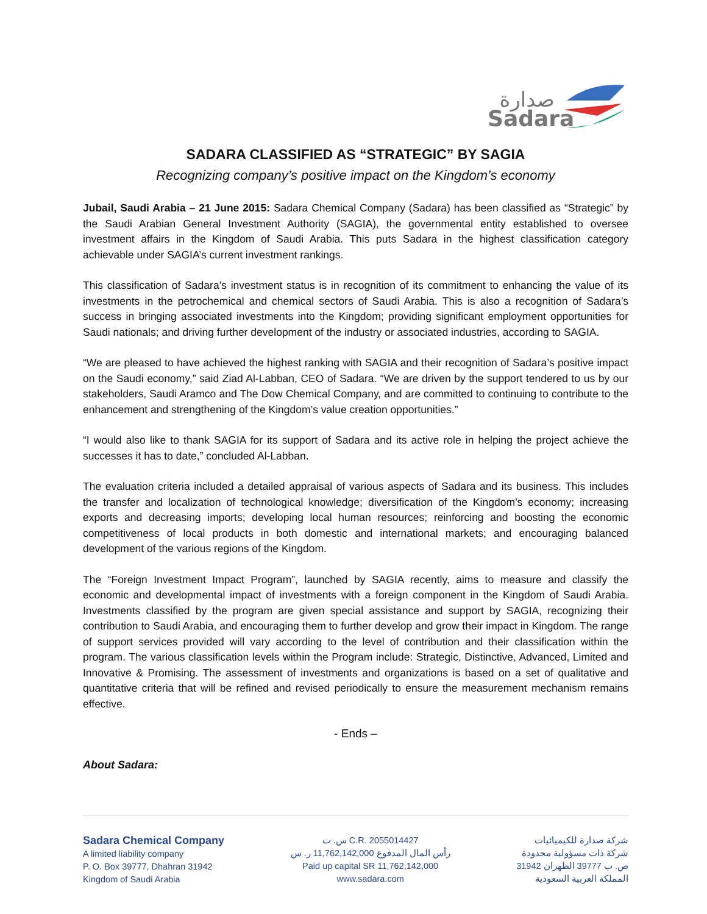صدارة
Sadara
SADARA CLASSIFIED AS “STRATEGIC” BY SAGIA
Recognizing company’s positive impact on the Kingdom’s economy
Jubail, Saudi Arabia – 21 June 2015: Sadara Chemical Company (Sadara) has been classified as “Strategic” by the Saudi Arabian General Investment Authority (SAGIA), the governmental entity established to oversee investment affairs in the Kingdom of Saudi Arabia. This puts Sadara in the highest classification category achievable under SAGIA’s current investment rankings.
This classification of Sadara’s investment status is in recognition of its commitment to enhancing the value of its investments in the petrochemical and chemical sectors of Saudi Arabia. This is also a recognition of Sadara’s success in bringing associated investments into the Kingdom; providing significant employment opportunities for Saudi nationals; and driving further development of the industry or associated industries, according to SAGIA.
“We are pleased to have achieved the highest ranking with SAGIA and their recognition of Sadara’s positive impact on the Saudi economy,” said Ziad Al-Labban, CEO of Sadara. “We are driven by the support tendered to us by our stakeholders, Saudi Aramco and The Dow Chemical Company, and are committed to continuing to contribute to the enhancement and strengthening of the Kingdom’s value creation opportunities.”
“I would also like to thank SAGIA for its support of Sadara and its active role in helping the project achieve the successes it has to date,” concluded Al-Labban.
The evaluation criteria included a detailed appraisal of various aspects of Sadara and its business. This includes the transfer and localization of technological knowledge; diversification of the Kingdom’s economy; increasing exports and decreasing imports; developing local human resources; reinforcing and boosting the economic competitiveness of local products in both domestic and international markets; and encouraging balanced development of the various regions of the Kingdom.
The “Foreign Investment Impact Program”, launched by SAGIA recently, aims to measure and classify the economic and developmental impact of investments with a foreign component in the Kingdom of Saudi Arabia. Investments classified by the program are given special assistance and support by SAGIA, recognizing their contribution to Saudi Arabia, and encouraging them to further develop and grow their impact in Kingdom. The range of support services provided will vary according to the level of contribution and their classification within the program. The various classification levels within the Program include: Strategic, Distinctive, Advanced, Limited and Innovative & Promising. The assessment of investments and organizations is based on a set of qualitative and quantitative criteria that will be refined and revised periodically to ensure the measurement mechanism remains effective.
- Ends –
About Sadara:
Sadara Chemical Company
A limited liability company
P. O. Box 39777, Dhahran 31942
Kingdom of Saudi Arabia
س. ت C.R. 2055014427
رأس المال المدفوع 11,762,142,000 ر. س
Paid up capital SR 11,762,142,000
www.sadara.com
شركة صدارة للكيميائيات
شركة ذات مسؤولية محدودة
ص. ب 39777 الظهران 31942
المملكة العربية السعودية